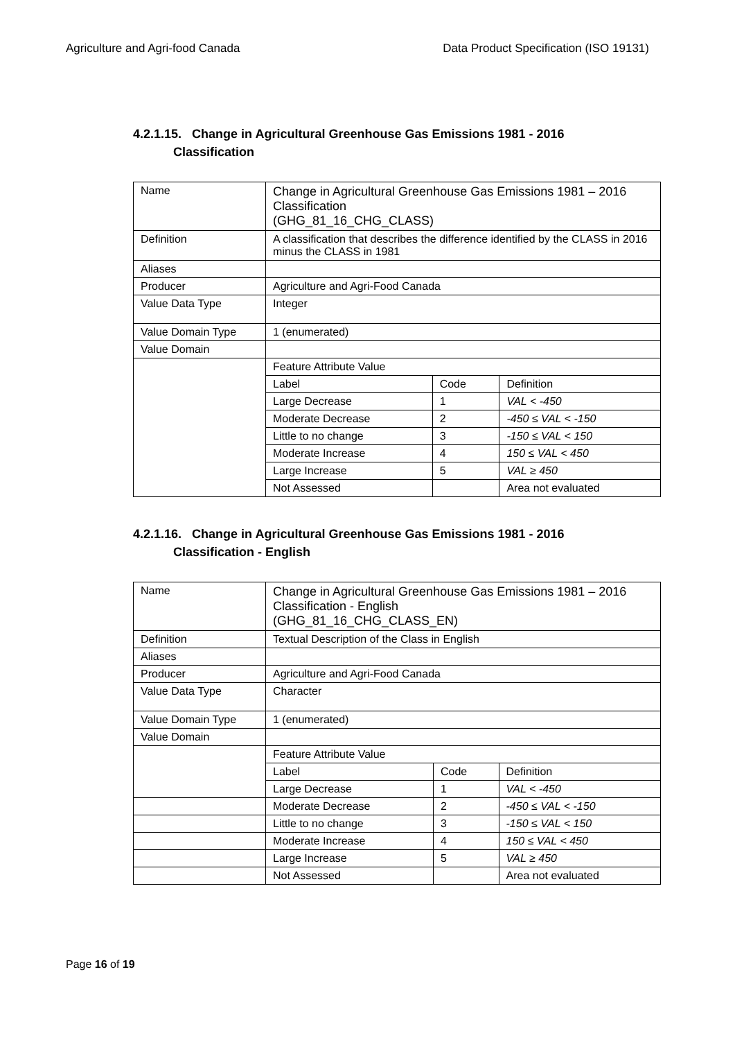Agriculture and Agri-food Canada Data Product Specification (ISO 19131)
4.2.1.15. Change in Agricultural Greenhouse Gas Emissions 1981 - 2016
Classification
| Name | Change in Agricultural Greenhouse Gas Emissions 1981 – 2016 Classification (GHG_81_16_CHG_CLASS) | | |
| Definition | A classification that describes the difference identified by the CLASS in 2016 minus the CLASS in 1981 | | |
| Aliases | | | |
| Producer | Agriculture and Agri-Food Canada | | |
| Value Data Type | Integer | | |
| Value Domain Type | 1 (enumerated) | | |
| Value Domain | | | |
| | Feature Attribute Value | | |
| | Label | Code | Definition |
| | Large Decrease | 1 | VAL < -450 |
| | Moderate Decrease | 2 | -450 ≤ VAL < -150 |
| | Little to no change | 3 | -150 ≤ VAL < 150 |
| | Moderate Increase | 4 | 150 ≤ VAL < 450 |
| | Large Increase | 5 | VAL ≥ 450 |
| | Not Assessed | | Area not evaluated |
4.2.1.16. Change in Agricultural Greenhouse Gas Emissions 1981 - 2016
Classification - English
| Name | Change in Agricultural Greenhouse Gas Emissions 1981 – 2016 Classification - English (GHG_81_16_CHG_CLASS_EN) | | |
| Definition | Textual Description of the Class in English | | |
| Aliases | | | |
| Producer | Agriculture and Agri-Food Canada | | |
| Value Data Type | Character | | |
| Value Domain Type | 1 (enumerated) | | |
| Value Domain | | | |
| | Feature Attribute Value | | |
| | Label | Code | Definition |
| | Large Decrease | 1 | VAL < -450 |
| | Moderate Decrease | 2 | -450 ≤ VAL < -150 |
| | Little to no change | 3 | -150 ≤ VAL < 150 |
| | Moderate Increase | 4 | 150 ≤ VAL < 450 |
| | Large Increase | 5 | VAL ≥ 450 |
| | Not Assessed | | Area not evaluated |
Page 16 of 19